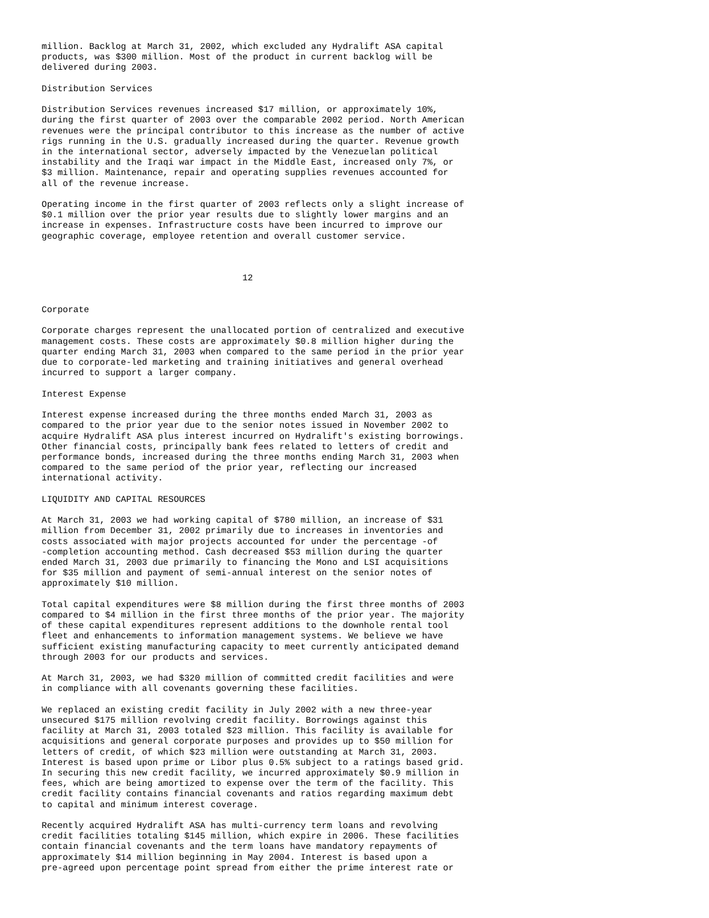million. Backlog at March 31, 2002, which excluded any Hydralift ASA capital
products, was $300 million. Most of the product in current backlog will be
delivered during 2003.

Distribution Services

Distribution Services revenues increased $17 million, or approximately 10%,
during the first quarter of 2003 over the comparable 2002 period. North American
revenues were the principal contributor to this increase as the number of active
rigs running in the U.S. gradually increased during the quarter. Revenue growth
in the international sector, adversely impacted by the Venezuelan political
instability and the Iraqi war impact in the Middle East, increased only 7%, or
$3 million. Maintenance, repair and operating supplies revenues accounted for
all of the revenue increase.

Operating income in the first quarter of 2003 reflects only a slight increase of
$0.1 million over the prior year results due to slightly lower margins and an
increase in expenses. Infrastructure costs have been incurred to improve our
geographic coverage, employee retention and overall customer service.



                                      12


Corporate

Corporate charges represent the unallocated portion of centralized and executive
management costs. These costs are approximately $0.8 million higher during the
quarter ending March 31, 2003 when compared to the same period in the prior year
due to corporate-led marketing and training initiatives and general overhead
incurred to support a larger company.

Interest Expense

Interest expense increased during the three months ended March 31, 2003 as
compared to the prior year due to the senior notes issued in November 2002 to
acquire Hydralift ASA plus interest incurred on Hydralift's existing borrowings.
Other financial costs, principally bank fees related to letters of credit and
performance bonds, increased during the three months ending March 31, 2003 when
compared to the same period of the prior year, reflecting our increased
international activity.

LIQUIDITY AND CAPITAL RESOURCES

At March 31, 2003 we had working capital of $780 million, an increase of $31
million from December 31, 2002 primarily due to increases in inventories and
costs associated with major projects accounted for under the percentage -of
-completion accounting method. Cash decreased $53 million during the quarter
ended March 31, 2003 due primarily to financing the Mono and LSI acquisitions
for $35 million and payment of semi-annual interest on the senior notes of
approximately $10 million.

Total capital expenditures were $8 million during the first three months of 2003
compared to $4 million in the first three months of the prior year. The majority
of these capital expenditures represent additions to the downhole rental tool
fleet and enhancements to information management systems. We believe we have
sufficient existing manufacturing capacity to meet currently anticipated demand
through 2003 for our products and services.

At March 31, 2003, we had $320 million of committed credit facilities and were
in compliance with all covenants governing these facilities.

We replaced an existing credit facility in July 2002 with a new three-year
unsecured $175 million revolving credit facility. Borrowings against this
facility at March 31, 2003 totaled $23 million. This facility is available for
acquisitions and general corporate purposes and provides up to $50 million for
letters of credit, of which $23 million were outstanding at March 31, 2003.
Interest is based upon prime or Libor plus 0.5% subject to a ratings based grid.
In securing this new credit facility, we incurred approximately $0.9 million in
fees, which are being amortized to expense over the term of the facility. This
credit facility contains financial covenants and ratios regarding maximum debt
to capital and minimum interest coverage.

Recently acquired Hydralift ASA has multi-currency term loans and revolving
credit facilities totaling $145 million, which expire in 2006. These facilities
contain financial covenants and the term loans have mandatory repayments of
approximately $14 million beginning in May 2004. Interest is based upon a
pre-agreed upon percentage point spread from either the prime interest rate or